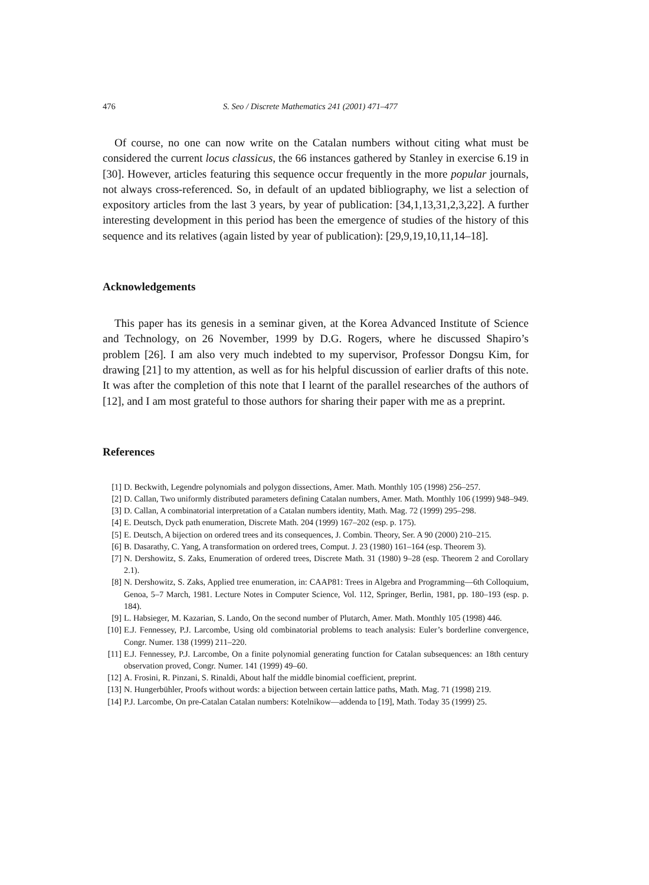476 S. Seo / Discrete Mathematics 241 (2001) 471–477
Of course, no one can now write on the Catalan numbers without citing what must be considered the current locus classicus, the 66 instances gathered by Stanley in exercise 6.19 in [30]. However, articles featuring this sequence occur frequently in the more popular journals, not always cross-referenced. So, in default of an updated bibliography, we list a selection of expository articles from the last 3 years, by year of publication: [34,1,13,31,2,3,22]. A further interesting development in this period has been the emergence of studies of the history of this sequence and its relatives (again listed by year of publication): [29,9,19,10,11,14–18].
Acknowledgements
This paper has its genesis in a seminar given, at the Korea Advanced Institute of Science and Technology, on 26 November, 1999 by D.G. Rogers, where he discussed Shapiro’s problem [26]. I am also very much indebted to my supervisor, Professor Dongsu Kim, for drawing [21] to my attention, as well as for his helpful discussion of earlier drafts of this note. It was after the completion of this note that I learnt of the parallel researches of the authors of [12], and I am most grateful to those authors for sharing their paper with me as a preprint.
References
[1] D. Beckwith, Legendre polynomials and polygon dissections, Amer. Math. Monthly 105 (1998) 256–257.
[2] D. Callan, Two uniformly distributed parameters defining Catalan numbers, Amer. Math. Monthly 106 (1999) 948–949.
[3] D. Callan, A combinatorial interpretation of a Catalan numbers identity, Math. Mag. 72 (1999) 295–298.
[4] E. Deutsch, Dyck path enumeration, Discrete Math. 204 (1999) 167–202 (esp. p. 175).
[5] E. Deutsch, A bijection on ordered trees and its consequences, J. Combin. Theory, Ser. A 90 (2000) 210–215.
[6] B. Dasarathy, C. Yang, A transformation on ordered trees, Comput. J. 23 (1980) 161–164 (esp. Theorem 3).
[7] N. Dershowitz, S. Zaks, Enumeration of ordered trees, Discrete Math. 31 (1980) 9–28 (esp. Theorem 2 and Corollary 2.1).
[8] N. Dershowitz, S. Zaks, Applied tree enumeration, in: CAAP81: Trees in Algebra and Programming—6th Colloquium, Genoa, 5–7 March, 1981. Lecture Notes in Computer Science, Vol. 112, Springer, Berlin, 1981, pp. 180–193 (esp. p. 184).
[9] L. Habsieger, M. Kazarian, S. Lando, On the second number of Plutarch, Amer. Math. Monthly 105 (1998) 446.
[10] E.J. Fennessey, P.J. Larcombe, Using old combinatorial problems to teach analysis: Euler’s borderline convergence, Congr. Numer. 138 (1999) 211–220.
[11] E.J. Fennessey, P.J. Larcombe, On a finite polynomial generating function for Catalan subsequences: an 18th century observation proved, Congr. Numer. 141 (1999) 49–60.
[12] A. Frosini, R. Pinzani, S. Rinaldi, About half the middle binomial coefficient, preprint.
[13] N. Hungerbühler, Proofs without words: a bijection between certain lattice paths, Math. Mag. 71 (1998) 219.
[14] P.J. Larcombe, On pre-Catalan Catalan numbers: Kotelnikow—addenda to [19], Math. Today 35 (1999) 25.